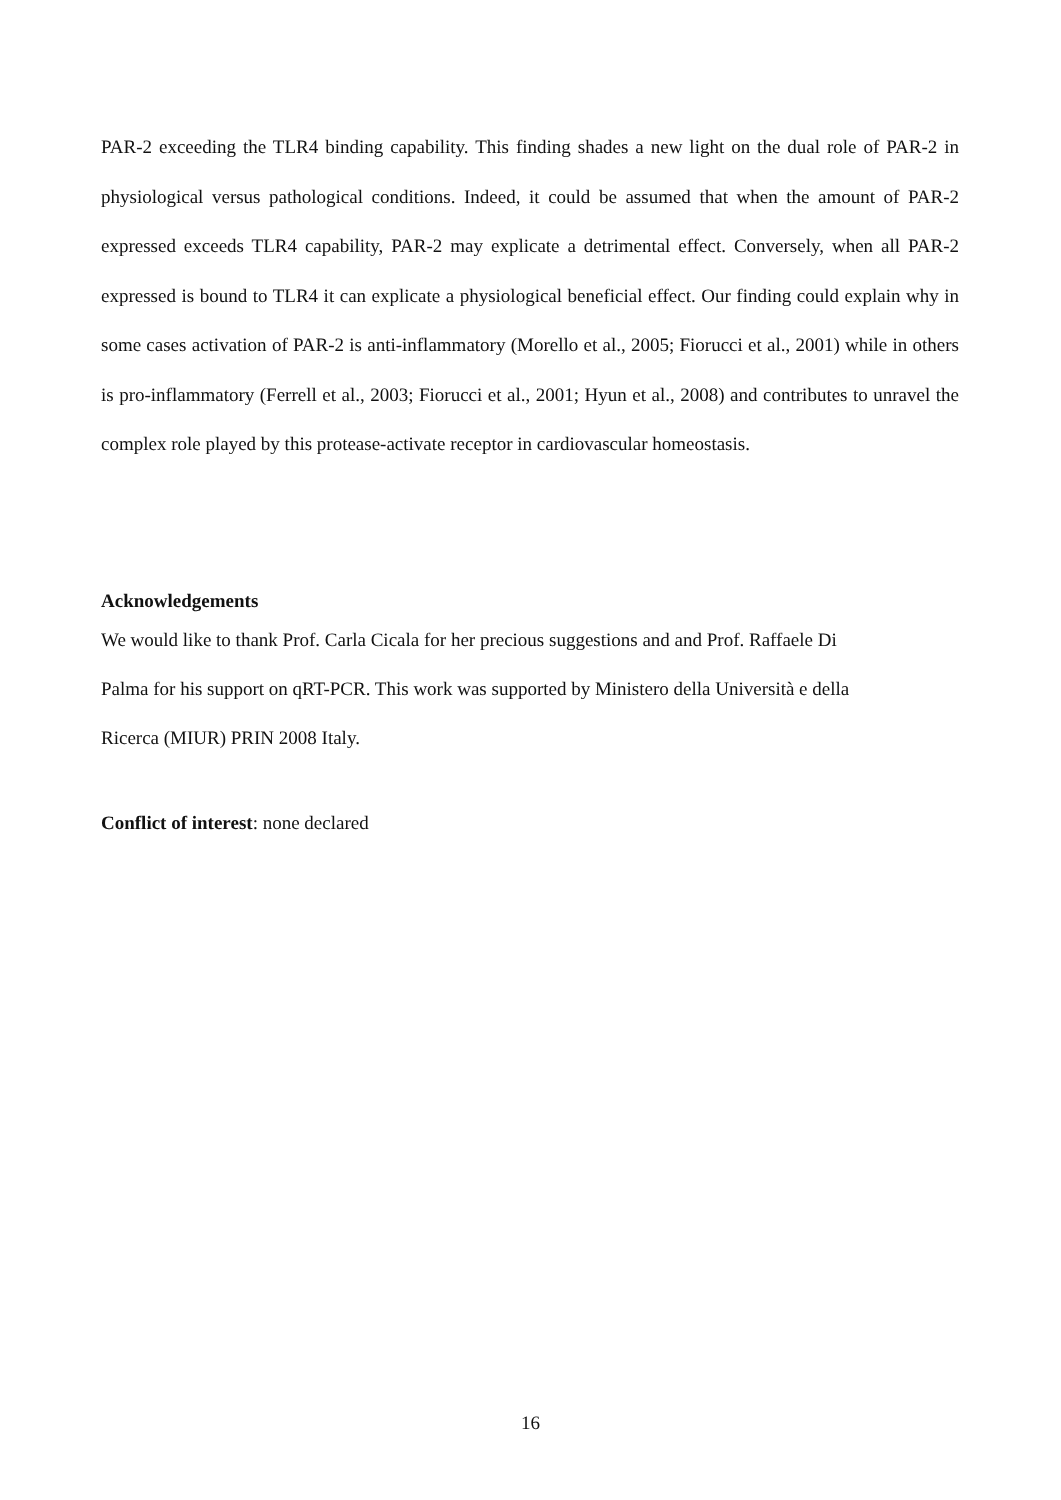PAR-2 exceeding the TLR4 binding capability. This finding shades a new light on the dual role of PAR-2 in physiological versus pathological conditions. Indeed, it could be assumed that when the amount of PAR-2 expressed exceeds TLR4 capability, PAR-2 may explicate a detrimental effect. Conversely, when all PAR-2 expressed is bound to TLR4 it can explicate a physiological beneficial effect. Our finding could explain why in some cases activation of PAR-2 is anti-inflammatory (Morello et al., 2005; Fiorucci et al., 2001) while in others is pro-inflammatory (Ferrell et al., 2003; Fiorucci et al., 2001; Hyun et al., 2008) and contributes to unravel the complex role played by this protease-activate receptor in cardiovascular homeostasis.
Acknowledgements
We would like to thank Prof. Carla Cicala for her precious suggestions and and Prof. Raffaele Di
Palma for his support on qRT-PCR. This work was supported by Ministero della Università e della
Ricerca (MIUR) PRIN 2008 Italy.
Conflict of interest: none declared
16